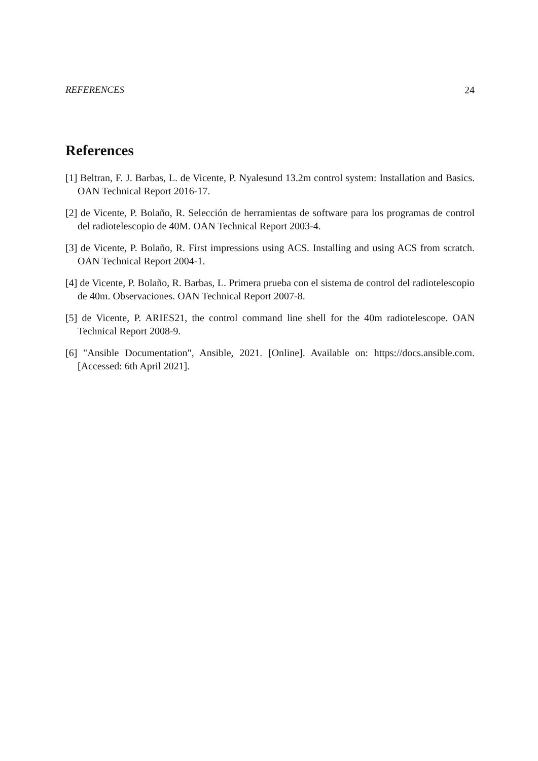REFERENCES 24
References
[1] Beltran, F. J. Barbas, L. de Vicente, P. Nyalesund 13.2m control system: Installation and Basics. OAN Technical Report 2016-17.
[2] de Vicente, P. Bolaño, R. Selección de herramientas de software para los programas de control del radiotelescopio de 40M. OAN Technical Report 2003-4.
[3] de Vicente, P. Bolaño, R. First impressions using ACS. Installing and using ACS from scratch. OAN Technical Report 2004-1.
[4] de Vicente, P. Bolaño, R. Barbas, L. Primera prueba con el sistema de control del radiotelescopio de 40m. Observaciones. OAN Technical Report 2007-8.
[5] de Vicente, P. ARIES21, the control command line shell for the 40m radiotelescope. OAN Technical Report 2008-9.
[6] "Ansible Documentation", Ansible, 2021. [Online]. Available on: https://docs.ansible.com. [Accessed: 6th April 2021].